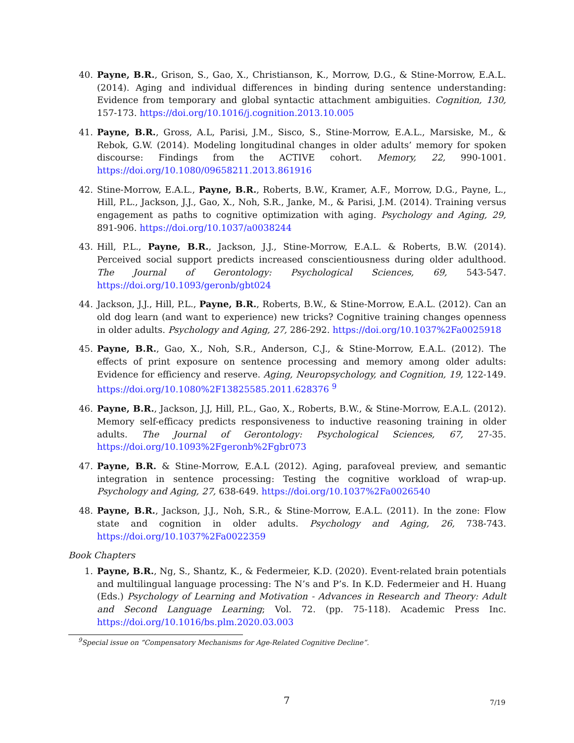40. Payne, B.R., Grison, S., Gao, X., Christianson, K., Morrow, D.G., & Stine-Morrow, E.A.L. (2014). Aging and individual differences in binding during sentence understanding: Evidence from temporary and global syntactic attachment ambiguities. Cognition, 130, 157-173. https://doi.org/10.1016/j.cognition.2013.10.005
41. Payne, B.R., Gross, A.L, Parisi, J.M., Sisco, S., Stine-Morrow, E.A.L., Marsiske, M., & Rebok, G.W. (2014). Modeling longitudinal changes in older adults’ memory for spoken discourse: Findings from the ACTIVE cohort. Memory, 22, 990-1001. https://doi.org/10.1080/09658211.2013.861916
42. Stine-Morrow, E.A.L., Payne, B.R., Roberts, B.W., Kramer, A.F., Morrow, D.G., Payne, L., Hill, P.L., Jackson, J.J., Gao, X., Noh, S.R., Janke, M., & Parisi, J.M. (2014). Training versus engagement as paths to cognitive optimization with aging. Psychology and Aging, 29, 891-906. https://doi.org/10.1037/a0038244
43. Hill, P.L., Payne, B.R., Jackson, J.J., Stine-Morrow, E.A.L. & Roberts, B.W. (2014). Perceived social support predicts increased conscientiousness during older adulthood. The Journal of Gerontology: Psychological Sciences, 69, 543-547. https://doi.org/10.1093/geronb/gbt024
44. Jackson, J.J., Hill, P.L., Payne, B.R., Roberts, B.W., & Stine-Morrow, E.A.L. (2012). Can an old dog learn (and want to experience) new tricks? Cognitive training changes openness in older adults. Psychology and Aging, 27, 286-292. https://doi.org/10.1037%2Fa0025918
45. Payne, B.R., Gao, X., Noh, S.R., Anderson, C.J., & Stine-Morrow, E.A.L. (2012). The effects of print exposure on sentence processing and memory among older adults: Evidence for efficiency and reserve. Aging, Neuropsychology, and Cognition, 19, 122-149. https://doi.org/10.1080%2F13825585.2011.628376 <sup>9</sup>
46. Payne, B.R., Jackson, J.J, Hill, P.L., Gao, X., Roberts, B.W., & Stine-Morrow, E.A.L. (2012). Memory self-efficacy predicts responsiveness to inductive reasoning training in older adults. The Journal of Gerontology: Psychological Sciences, 67, 27-35. https://doi.org/10.1093%2Fgeronb%2Fgbr073
47. Payne, B.R. & Stine-Morrow, E.A.L (2012). Aging, parafoveal preview, and semantic integration in sentence processing: Testing the cognitive workload of wrap-up. Psychology and Aging, 27, 638-649. https://doi.org/10.1037%2Fa0026540
48. Payne, B.R., Jackson, J.J., Noh, S.R., & Stine-Morrow, E.A.L. (2011). In the zone: Flow state and cognition in older adults. Psychology and Aging, 26, 738-743. https://doi.org/10.1037%2Fa0022359
Book Chapters
1. Payne, B.R., Ng, S., Shantz, K., & Federmeier, K.D. (2020). Event-related brain potentials and multilingual language processing: The N’s and P’s. In K.D. Federmeier and H. Huang (Eds.) Psychology of Learning and Motivation - Advances in Research and Theory: Adult and Second Language Learning; Vol. 72. (pp. 75-118). Academic Press Inc. https://doi.org/10.1016/bs.plm.2020.03.003
<sup>9</sup> Special issue on “Compensatory Mechanisms for Age-Related Cognitive Decline”.
7 7/19